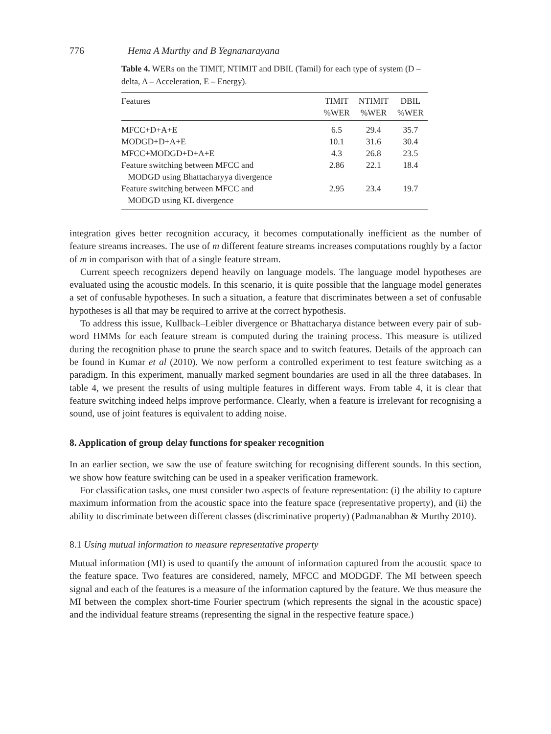776 Hema A Murthy and B Yegnanarayana
Table 4. WERs on the TIMIT, NTIMIT and DBIL (Tamil) for each type of system (D – delta, A – Acceleration, E – Energy).
| Features | TIMIT %WER | NTIMIT %WER | DBIL %WER |
| --- | --- | --- | --- |
| MFCC+D+A+E | 6.5 | 29.4 | 35.7 |
| MODGD+D+A+E | 10.1 | 31.6 | 30.4 |
| MFCC+MODGD+D+A+E | 4.3 | 26.8 | 23.5 |
| Feature switching between MFCC and MODGD using Bhattacharyya divergence | 2.86 | 22.1 | 18.4 |
| Feature switching between MFCC and MODGD using KL divergence | 2.95 | 23.4 | 19.7 |
integration gives better recognition accuracy, it becomes computationally inefficient as the number of feature streams increases. The use of m different feature streams increases computations roughly by a factor of m in comparison with that of a single feature stream.
Current speech recognizers depend heavily on language models. The language model hypotheses are evaluated using the acoustic models. In this scenario, it is quite possible that the language model generates a set of confusable hypotheses. In such a situation, a feature that discriminates between a set of confusable hypotheses is all that may be required to arrive at the correct hypothesis.
To address this issue, Kullback–Leibler divergence or Bhattacharya distance between every pair of sub-word HMMs for each feature stream is computed during the training process. This measure is utilized during the recognition phase to prune the search space and to switch features. Details of the approach can be found in Kumar et al (2010). We now perform a controlled experiment to test feature switching as a paradigm. In this experiment, manually marked segment boundaries are used in all the three databases. In table 4, we present the results of using multiple features in different ways. From table 4, it is clear that feature switching indeed helps improve performance. Clearly, when a feature is irrelevant for recognising a sound, use of joint features is equivalent to adding noise.
8. Application of group delay functions for speaker recognition
In an earlier section, we saw the use of feature switching for recognising different sounds. In this section, we show how feature switching can be used in a speaker verification framework.
For classification tasks, one must consider two aspects of feature representation: (i) the ability to capture maximum information from the acoustic space into the feature space (representative property), and (ii) the ability to discriminate between different classes (discriminative property) (Padmanabhan & Murthy 2010).
8.1 Using mutual information to measure representative property
Mutual information (MI) is used to quantify the amount of information captured from the acoustic space to the feature space. Two features are considered, namely, MFCC and MODGDF. The MI between speech signal and each of the features is a measure of the information captured by the feature. We thus measure the MI between the complex short-time Fourier spectrum (which represents the signal in the acoustic space) and the individual feature streams (representing the signal in the respective feature space.)